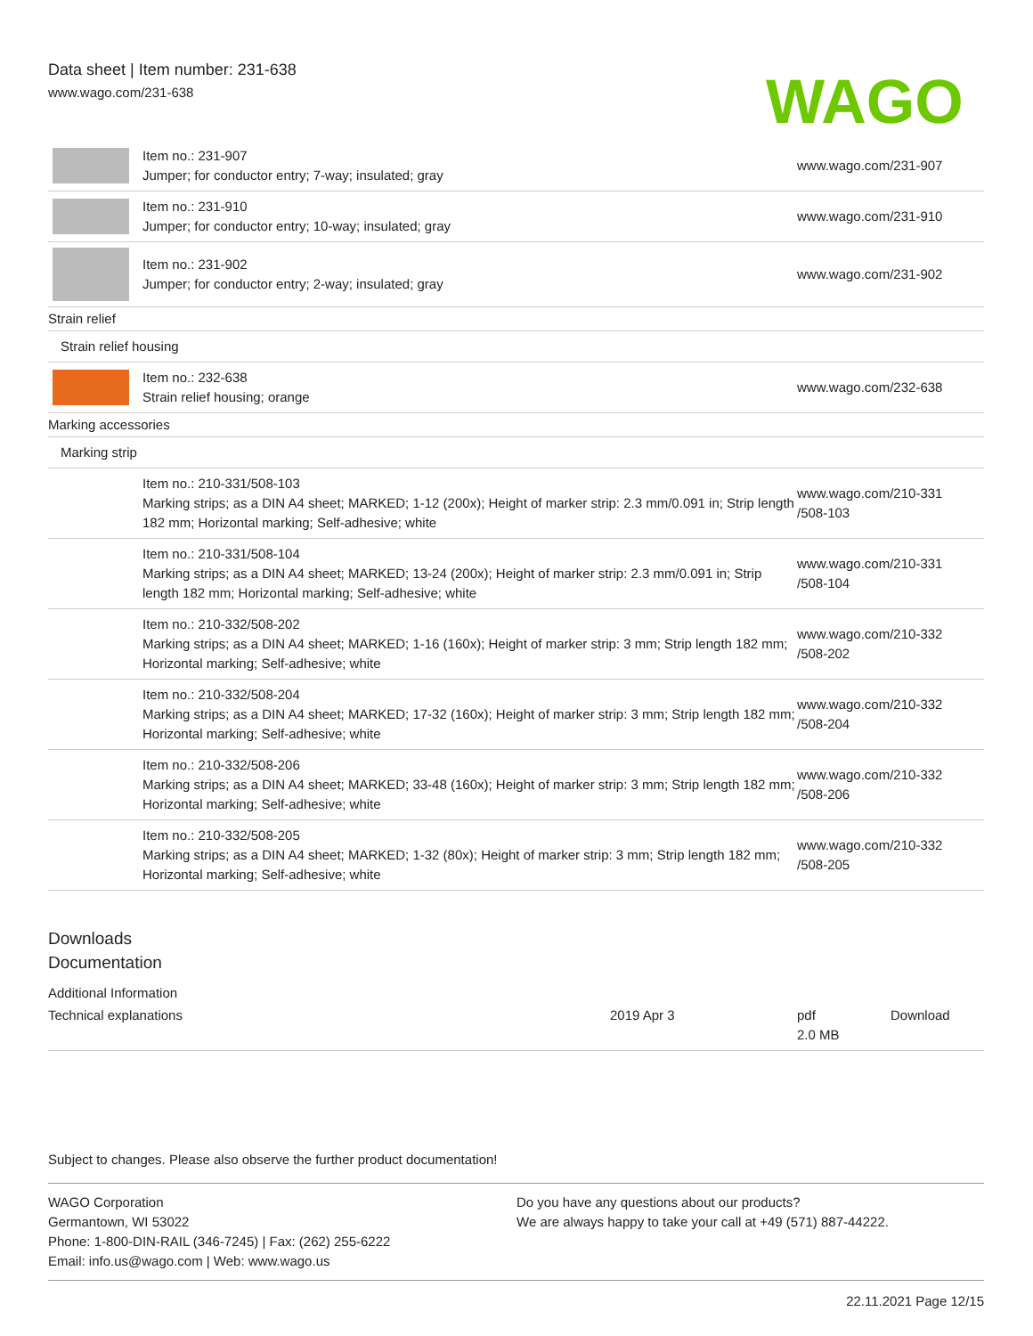Data sheet | Item number: 231-638
www.wago.com/231-638
WAGO
| | Item no.: 231-907 Jumper; for conductor entry; 7-way; insulated; gray | www.wago.com/231-907 |
| | Item no.: 231-910 Jumper; for conductor entry; 10-way; insulated; gray | www.wago.com/231-910 |
| | Item no.: 231-902 Jumper; for conductor entry; 2-way; insulated; gray | www.wago.com/231-902 |
| Strain relief | | |
| Strain relief housing | | |
| | Item no.: 232-638 Strain relief housing; orange | www.wago.com/232-638 |
| Marking accessories | | |
| Marking strip | | |
| | Item no.: 210-331/508-103 Marking strips; as a DIN A4 sheet; MARKED; 1-12 (200x); Height of marker strip: 2.3 mm/0.091 in; Strip length 182 mm; Horizontal marking; Self-adhesive; white | www.wago.com/210-331 /508-103 |
| | Item no.: 210-331/508-104 Marking strips; as a DIN A4 sheet; MARKED; 13-24 (200x); Height of marker strip: 2.3 mm/0.091 in; Strip length 182 mm; Horizontal marking; Self-adhesive; white | www.wago.com/210-331 /508-104 |
| | Item no.: 210-332/508-202 Marking strips; as a DIN A4 sheet; MARKED; 1-16 (160x); Height of marker strip: 3 mm; Strip length 182 mm; Horizontal marking; Self-adhesive; white | www.wago.com/210-332 /508-202 |
| | Item no.: 210-332/508-204 Marking strips; as a DIN A4 sheet; MARKED; 17-32 (160x); Height of marker strip: 3 mm; Strip length 182 mm; Horizontal marking; Self-adhesive; white | www.wago.com/210-332 /508-204 |
| | Item no.: 210-332/508-206 Marking strips; as a DIN A4 sheet; MARKED; 33-48 (160x); Height of marker strip: 3 mm; Strip length 182 mm; Horizontal marking; Self-adhesive; white | www.wago.com/210-332 /508-206 |
| | Item no.: 210-332/508-205 Marking strips; as a DIN A4 sheet; MARKED; 1-32 (80x); Height of marker strip: 3 mm; Strip length 182 mm; Horizontal marking; Self-adhesive; white | www.wago.com/210-332 /508-205 |
Downloads
Documentation
Additional Information
| Technical explanations | 2019 Apr 3 | pdf 2.0 MB | Download |
Subject to changes. Please also observe the further product documentation!
WAGO Corporation
Germantown, WI 53022
Phone: 1-800-DIN-RAIL (346-7245) | Fax: (262) 255-6222
Email: info.us@wago.com | Web: www.wago.us
Do you have any questions about our products?
We are always happy to take your call at +49 (571) 887-44222.
22.11.2021 Page 12/15